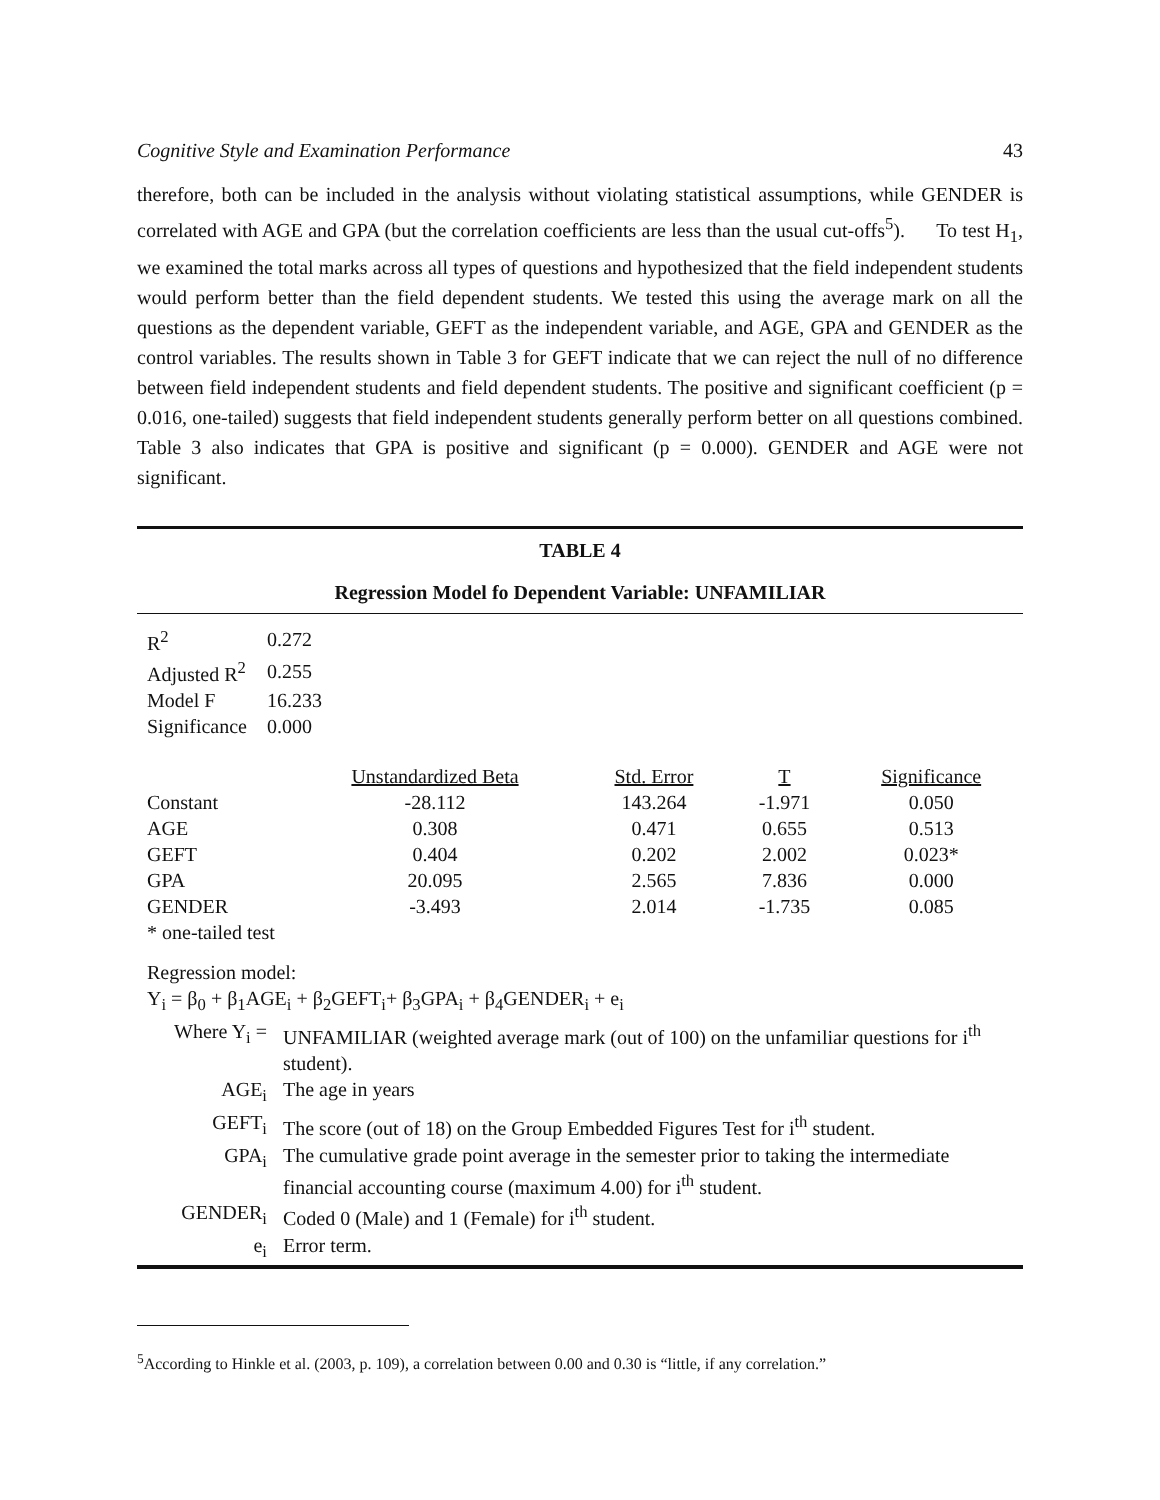Cognitive Style and Examination Performance 43
therefore, both can be included in the analysis without violating statistical assumptions, while GENDER is correlated with AGE and GPA (but the correlation coefficients are less than the usual cut-offs<sup>5</sup>). To test H<sub>1</sub>, we examined the total marks across all types of questions and hypothesized that the field independent students would perform better than the field dependent students. We tested this using the average mark on all the questions as the dependent variable, GEFT as the independent variable, and AGE, GPA and GENDER as the control variables. The results shown in Table 3 for GEFT indicate that we can reject the null of no difference between field independent students and field dependent students. The positive and significant coefficient (p = 0.016, one-tailed) suggests that field independent students generally perform better on all questions combined. Table 3 also indicates that GPA is positive and significant (p = 0.000). GENDER and AGE were not significant.
TABLE 4
Regression Model fo Dependent Variable: UNFAMILIAR
| R<sup>2</sup> | 0.272 |
| Adjusted R<sup>2</sup> | 0.255 |
| Model F | 16.233 |
| Significance | 0.000 |
| | Unstandardized Beta | Std. Error | T | Significance |
| --- | --- | --- | --- | --- |
| Constant | -28.112 | 143.264 | -1.971 | 0.050 |
| AGE | 0.308 | 0.471 | 0.655 | 0.513 |
| GEFT | 0.404 | 0.202 | 2.002 | 0.023* |
| GPA | 20.095 | 2.565 | 7.836 | 0.000 |
| GENDER | -3.493 | 2.014 | -1.735 | 0.085 |
| * one-tailed test | | | | |
Regression model:
Y<sub>i</sub> = β<sub>0</sub> + β<sub>1</sub>AGE<sub>i</sub> + β<sub>2</sub>GEFT<sub>i</sub>+ β<sub>3</sub>GPA<sub>i</sub> + β<sub>4</sub>GENDER<sub>i</sub> + e<sub>i</sub>
| Where Y<sub>i</sub> = | UNFAMILIAR (weighted average mark (out of 100) on the unfamiliar questions for i<sup>th</sup> student). |
| AGE<sub>i</sub> | The age in years |
| GEFT<sub>i</sub> | The score (out of 18) on the Group Embedded Figures Test for i<sup>th</sup> student. |
| GPA<sub>i</sub> | The cumulative grade point average in the semester prior to taking the intermediate financial accounting course (maximum 4.00) for i<sup>th</sup> student. |
| GENDER<sub>i</sub> | Coded 0 (Male) and 1 (Female) for i<sup>th</sup> student. |
| e<sub>i</sub> | Error term. |
<sup>5</sup> According to Hinkle et al. (2003, p. 109), a correlation between 0.00 and 0.30 is “little, if any correlation.”